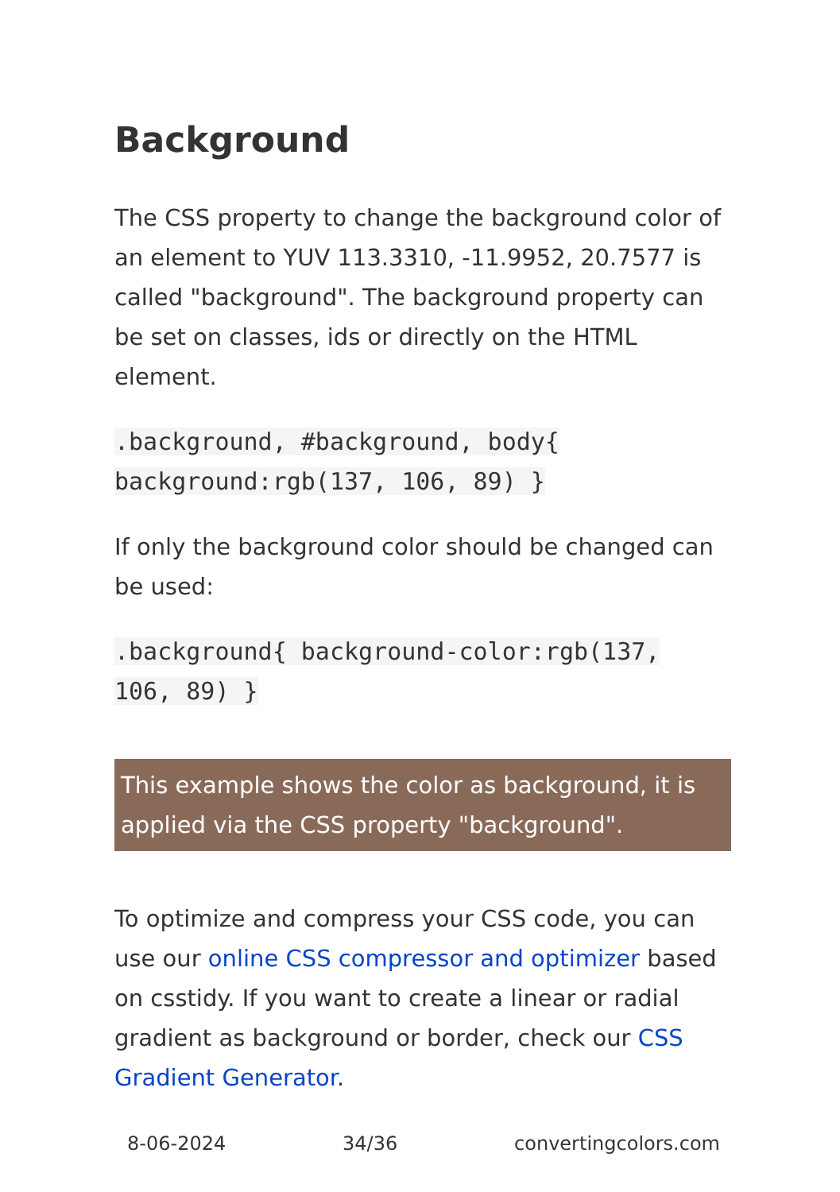Background
The CSS property to change the background color of an element to YUV 113.3310, -11.9952, 20.7577 is called "background". The background property can be set on classes, ids or directly on the HTML element.
.background, #background, body{ background:rgb(137, 106, 89) }
If only the background color should be changed can be used:
.background{ background-color:rgb(137, 106, 89) }
This example shows the color as background, it is applied via the CSS property "background".
To optimize and compress your CSS code, you can use our online CSS compressor and optimizer based on csstidy. If you want to create a linear or radial gradient as background or border, check our CSS Gradient Generator.
8-06-2024 34/36 convertingcolors.com